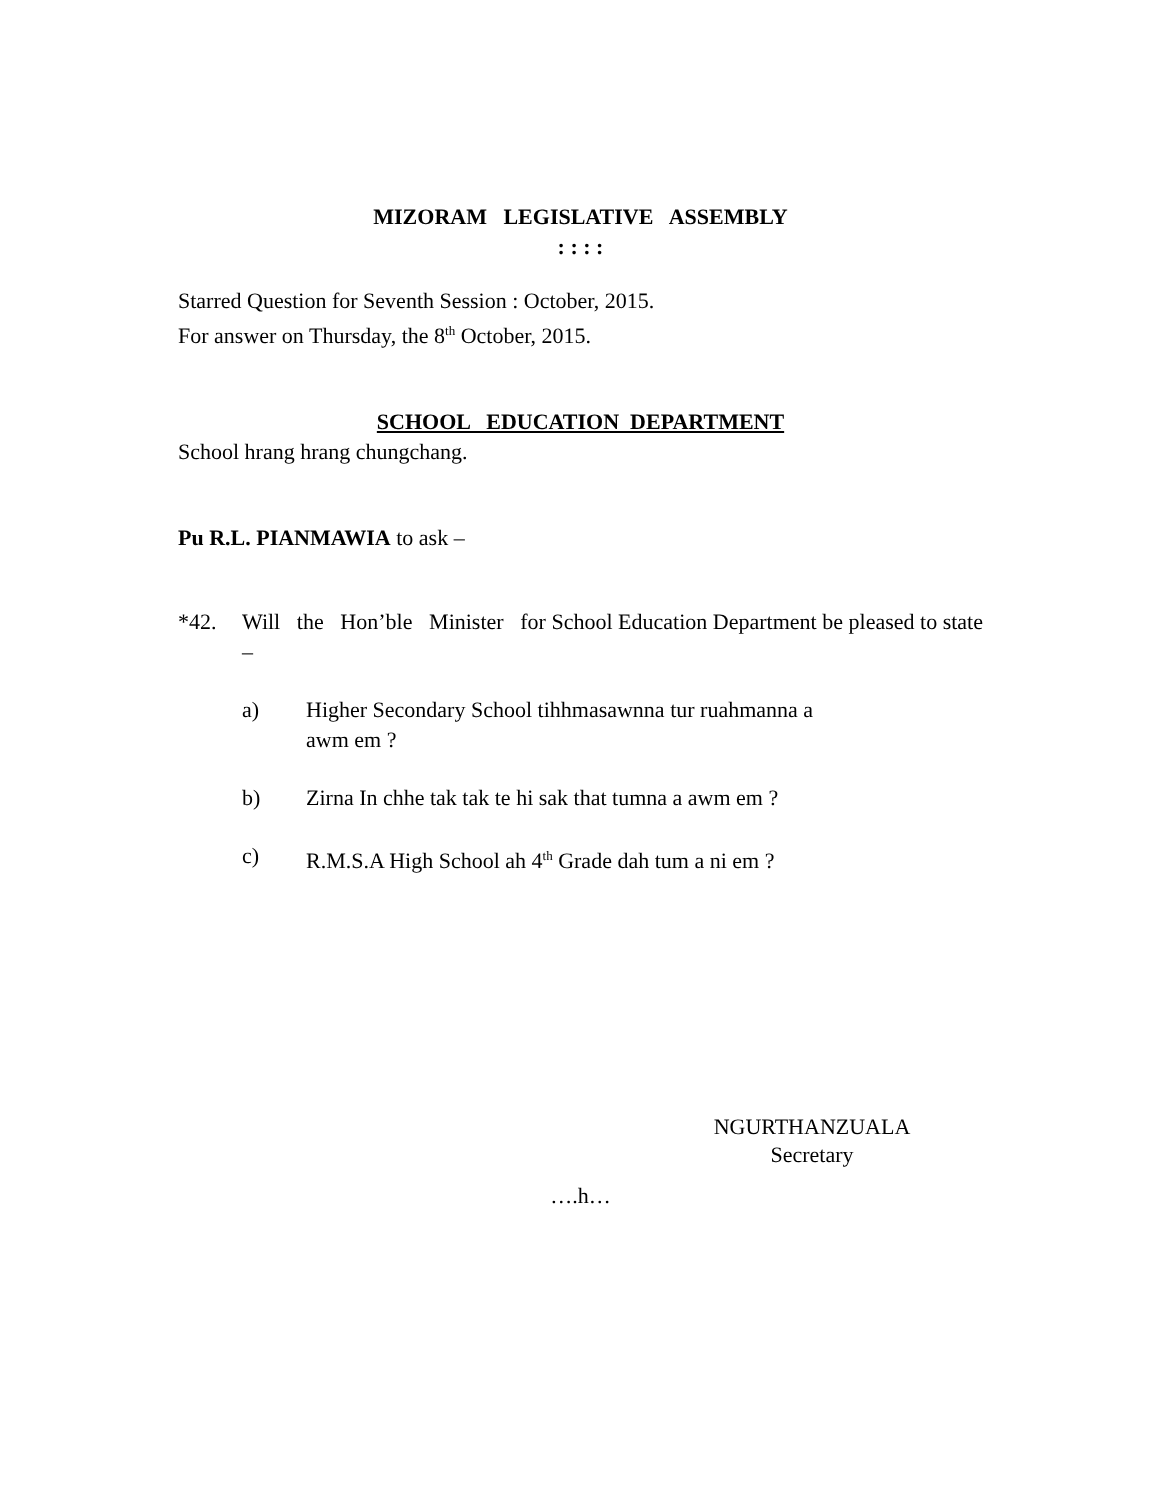MIZORAM LEGISLATIVE ASSEMBLY
: : : :
Starred Question for Seventh Session : October, 2015.
For answer on Thursday, the 8<sup>th</sup> October, 2015.
SCHOOL EDUCATION DEPARTMENT
School hrang hrang chungchang.
Pu R.L. PIANMAWIA to ask –
*42. Will the Hon’ble Minister for School Education Department be pleased to state –
a) Higher Secondary School tihhmasawnna tur ruahmanna a
awm em ?
b) Zirna In chhe tak tak te hi sak that tumna a awm em ?
c) R.M.S.A High School ah 4<sup>th</sup> Grade dah tum a ni em ?
NGURTHANZUALA
Secretary
….h…